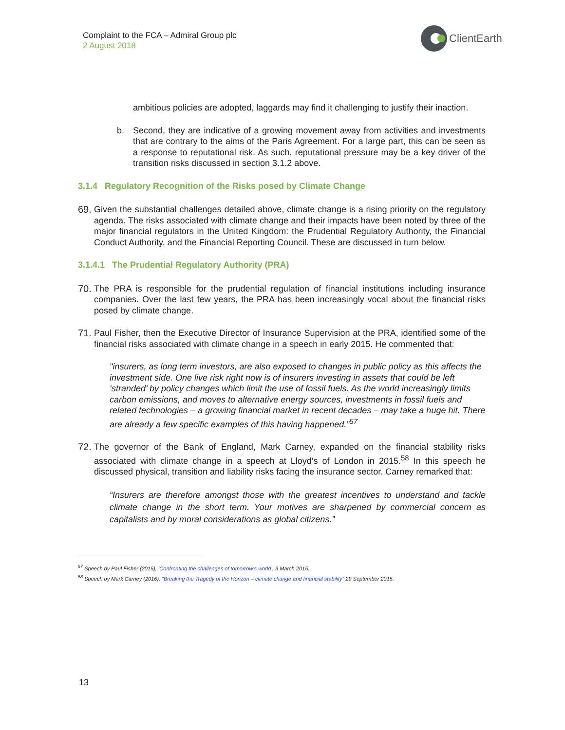Complaint to the FCA – Admiral Group plc
2 August 2018
ClientEarth
ambitious policies are adopted, laggards may find it challenging to justify their inaction.
b. Second, they are indicative of a growing movement away from activities and investments that are contrary to the aims of the Paris Agreement. For a large part, this can be seen as a response to reputational risk. As such, reputational pressure may be a key driver of the transition risks discussed in section 3.1.2 above.
3.1.4 Regulatory Recognition of the Risks posed by Climate Change
69.
Given the substantial challenges detailed above, climate change is a rising priority on the regulatory agenda. The risks associated with climate change and their impacts have been noted by three of the major financial regulators in the United Kingdom: the Prudential Regulatory Authority, the Financial Conduct Authority, and the Financial Reporting Council. These are discussed in turn below.
3.1.4.1 The Prudential Regulatory Authority (PRA)
70.
The PRA is responsible for the prudential regulation of financial institutions including insurance companies. Over the last few years, the PRA has been increasingly vocal about the financial risks posed by climate change.
71.
Paul Fisher, then the Executive Director of Insurance Supervision at the PRA, identified some of the financial risks associated with climate change in a speech in early 2015. He commented that:
"insurers, as long term investors, are also exposed to changes in public policy as this affects the investment side. One live risk right now is of insurers investing in assets that could be left ‘stranded’ by policy changes which limit the use of fossil fuels. As the world increasingly limits carbon emissions, and moves to alternative energy sources, investments in fossil fuels and related technologies – a growing financial market in recent decades – may take a huge hit. There are already a few specific examples of this having happened.”<sup>57</sup>
72.
The governor of the Bank of England, Mark Carney, expanded on the financial stability risks associated with climate change in a speech at Lloyd’s of London in 2015.<sup>58</sup> In this speech he discussed physical, transition and liability risks facing the insurance sector. Carney remarked that:
“Insurers are therefore amongst those with the greatest incentives to understand and tackle climate change in the short term. Your motives are sharpened by commercial concern as capitalists and by moral considerations as global citizens.”
<sup>57</sup> Speech by Paul Fisher (2015), ‘Confronting the challenges of tomorrow’s world’, 3 March 2015.
<sup>58</sup> Speech by Mark Carney (2016), “Breaking the Tragedy of the Horizon – climate change and financial stability” 29 September 2015.
13